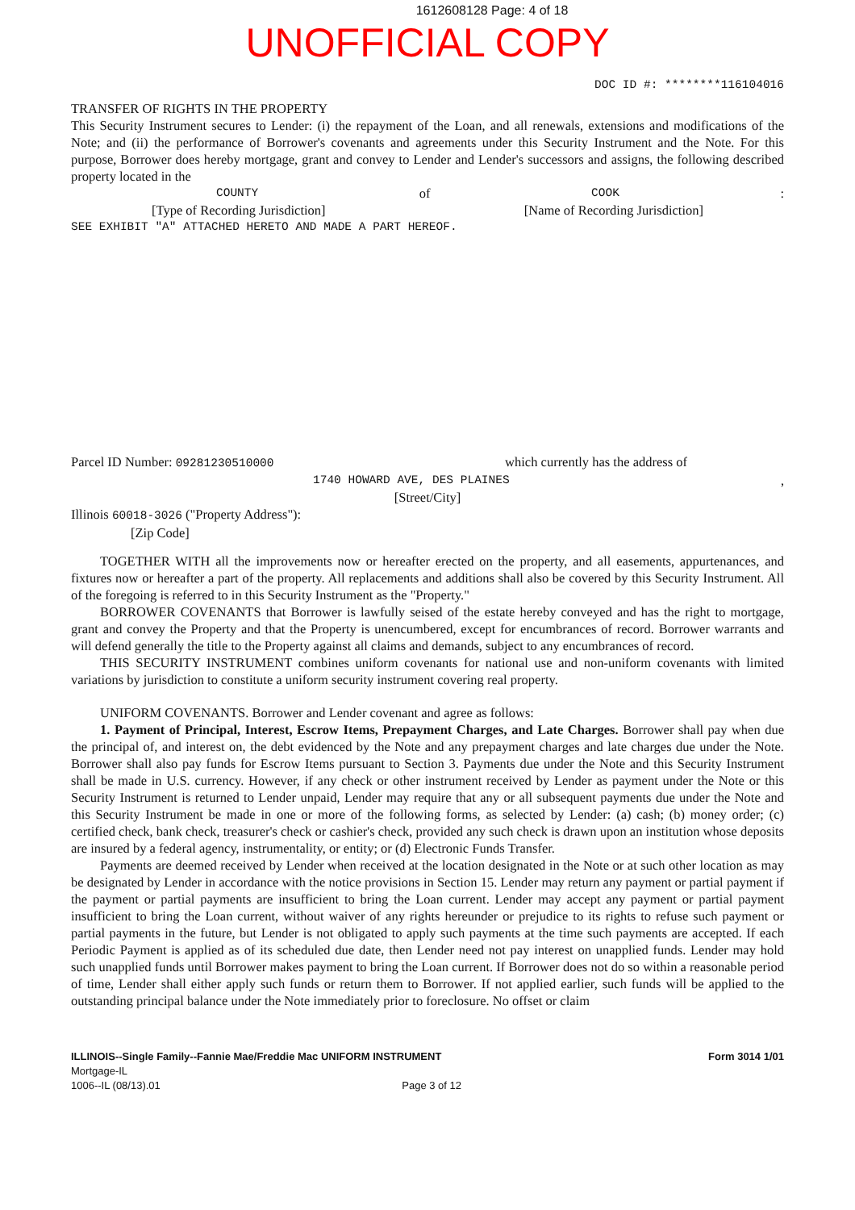1612608128 Page: 4 of 18
UNOFFICIAL COPY
DOC ID #: ********116104016
TRANSFER OF RIGHTS IN THE PROPERTY
This Security Instrument secures to Lender: (i) the repayment of the Loan, and all renewals, extensions and modifications of the Note; and (ii) the performance of Borrower's covenants and agreements under this Security Instrument and the Note. For this purpose, Borrower does hereby mortgage, grant and convey to Lender and Lender's successors and assigns, the following described property located in the
COUNTY of COOK:
[Type of Recording Jurisdiction] [Name of Recording Jurisdiction]
SEE EXHIBIT "A" ATTACHED HERETO AND MADE A PART HEREOF.
Parcel ID Number: 09281230510000 which currently has the address of
1740 HOWARD AVE, DES PLAINES,
[Street/City]
Illinois 60018-3026 ("Property Address"):
[Zip Code]
TOGETHER WITH all the improvements now or hereafter erected on the property, and all easements, appurtenances, and fixtures now or hereafter a part of the property. All replacements and additions shall also be covered by this Security Instrument. All of the foregoing is referred to in this Security Instrument as the "Property."
BORROWER COVENANTS that Borrower is lawfully seised of the estate hereby conveyed and has the right to mortgage, grant and convey the Property and that the Property is unencumbered, except for encumbrances of record. Borrower warrants and will defend generally the title to the Property against all claims and demands, subject to any encumbrances of record.
THIS SECURITY INSTRUMENT combines uniform covenants for national use and non-uniform covenants with limited variations by jurisdiction to constitute a uniform security instrument covering real property.
UNIFORM COVENANTS. Borrower and Lender covenant and agree as follows:
1. Payment of Principal, Interest, Escrow Items, Prepayment Charges, and Late Charges. Borrower shall pay when due the principal of, and interest on, the debt evidenced by the Note and any prepayment charges and late charges due under the Note. Borrower shall also pay funds for Escrow Items pursuant to Section 3. Payments due under the Note and this Security Instrument shall be made in U.S. currency. However, if any check or other instrument received by Lender as payment under the Note or this Security Instrument is returned to Lender unpaid, Lender may require that any or all subsequent payments due under the Note and this Security Instrument be made in one or more of the following forms, as selected by Lender: (a) cash; (b) money order; (c) certified check, bank check, treasurer's check or cashier's check, provided any such check is drawn upon an institution whose deposits are insured by a federal agency, instrumentality, or entity; or (d) Electronic Funds Transfer.
Payments are deemed received by Lender when received at the location designated in the Note or at such other location as may be designated by Lender in accordance with the notice provisions in Section 15. Lender may return any payment or partial payment if the payment or partial payments are insufficient to bring the Loan current. Lender may accept any payment or partial payment insufficient to bring the Loan current, without waiver of any rights hereunder or prejudice to its rights to refuse such payment or partial payments in the future, but Lender is not obligated to apply such payments at the time such payments are accepted. If each Periodic Payment is applied as of its scheduled due date, then Lender need not pay interest on unapplied funds. Lender may hold such unapplied funds until Borrower makes payment to bring the Loan current. If Borrower does not do so within a reasonable period of time, Lender shall either apply such funds or return them to Borrower. If not applied earlier, such funds will be applied to the outstanding principal balance under the Note immediately prior to foreclosure. No offset or claim
ILLINOIS--Single Family--Fannie Mae/Freddie Mac UNIFORM INSTRUMENT Form 3014 1/01
Mortgage-IL
1006--IL (08/13).01 Page 3 of 12